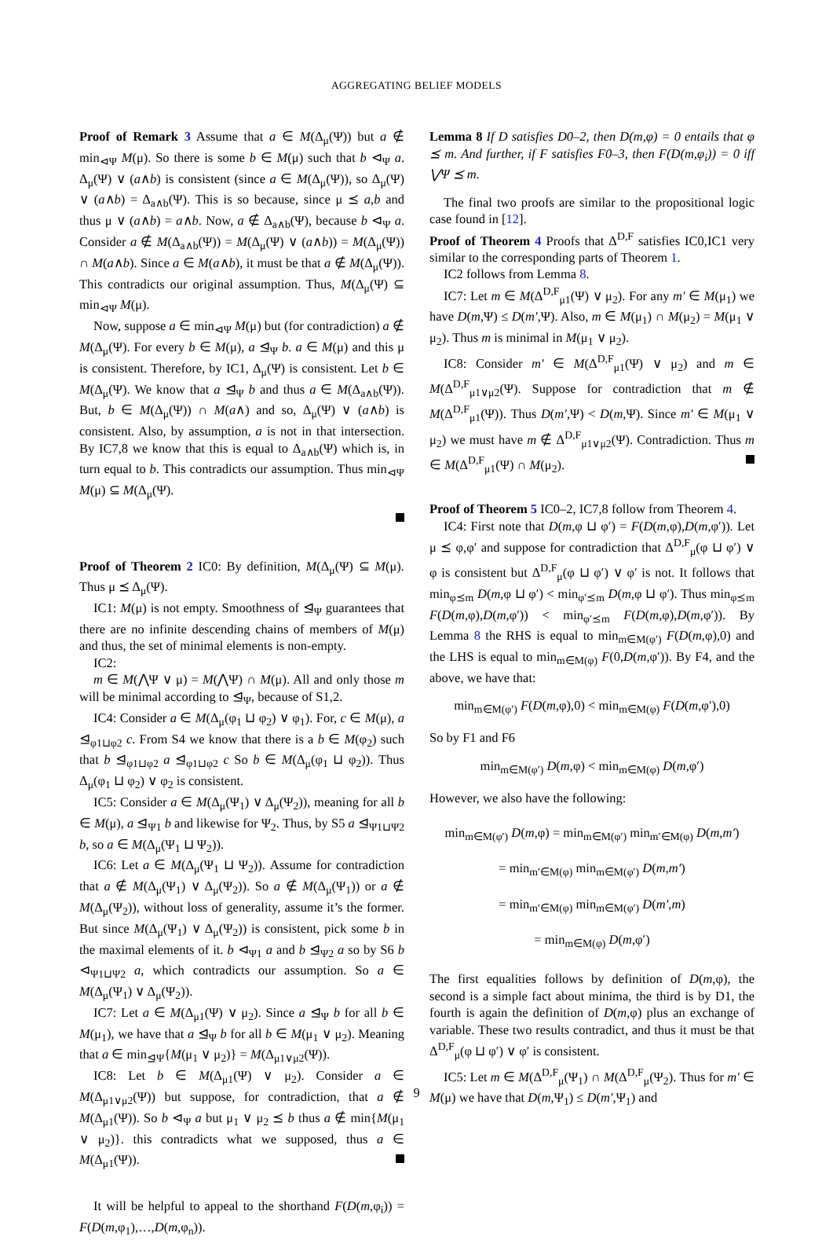AGGREGATING BELIEF MODELS
Proof of Remark 3 Assume that a ∈ M(Δ<sub>μ</sub>(Ψ)) but a ∉ min<sub>⊲Ψ</sub> M(μ). So there is some b ∈ M(μ) such that b ⊲<sub>Ψ</sub> a. Δ<sub>μ</sub>(Ψ) ∨ (a∧b) is consistent (since a ∈ M(Δ<sub>μ</sub>(Ψ)), so Δ<sub>μ</sub>(Ψ) ∨ (a∧b) = Δ<sub>a∧b</sub>(Ψ). This is so because, since μ ⪯ a,b and thus μ ∨ (a∧b) = a∧b. Now, a ∉ Δ<sub>a∧b</sub>(Ψ), because b ⊲<sub>Ψ</sub> a. Consider a ∉ M(Δ<sub>a∧b</sub>(Ψ)) = M(Δ<sub>μ</sub>(Ψ) ∨ (a∧b)) = M(Δ<sub>μ</sub>(Ψ)) ∩ M(a∧b). Since a ∈ M(a∧b), it must be that a ∉ M(Δ<sub>μ</sub>(Ψ)). This contradicts our original assumption. Thus, M(Δ<sub>μ</sub>(Ψ) ⊆ min<sub>⊲Ψ</sub> M(μ).
Now, suppose a ∈ min<sub>⊲Ψ</sub> M(μ) but (for contradiction) a ∉ M(Δ<sub>μ</sub>(Ψ). For every b ∈ M(μ), a ⊴<sub>Ψ</sub> b. a ∈ M(μ) and this μ is consistent. Therefore, by IC1, Δ<sub>μ</sub>(Ψ) is consistent. Let b ∈ M(Δ<sub>μ</sub>(Ψ). We know that a ⊴<sub>Ψ</sub> b and thus a ∈ M(Δ<sub>a∧b</sub>(Ψ)). But, b ∈ M(Δ<sub>μ</sub>(Ψ)) ∩ M(a∧) and so, Δ<sub>μ</sub>(Ψ) ∨ (a∧b) is consistent. Also, by assumption, a is not in that intersection. By IC7,8 we know that this is equal to Δ<sub>a∧b</sub>(Ψ) which is, in turn equal to b. This contradicts our assumption. Thus min<sub>⊲Ψ</sub> M(μ) ⊆ M(Δ<sub>μ</sub>(Ψ).
Proof of Theorem 2 IC0: By definition, M(Δ<sub>μ</sub>(Ψ) ⊆ M(μ). Thus μ ⪯ Δ<sub>μ</sub>(Ψ).
IC1: M(μ) is not empty. Smoothness of ⊴<sub>Ψ</sub> guarantees that there are no infinite descending chains of members of M(μ) and thus, the set of minimal elements is non-empty.
IC2:
m ∈ M(⋀Ψ ∨ μ) = M(⋀Ψ) ∩ M(μ). All and only those m will be minimal according to ⊴<sub>Ψ</sub>, because of S1,2.
IC4: Consider a ∈ M(Δ<sub>μ</sub>(φ<sub>1</sub> ⊔ φ<sub>2</sub>) ∨ φ<sub>1</sub>). For, c ∈ M(μ), a ⊴<sub>φ1⊔φ2</sub> c. From S4 we know that there is a b ∈ M(φ<sub>2</sub>) such that b ⊴<sub>φ1⊔φ2</sub> a ⊴<sub>φ1⊔φ2</sub> c So b ∈ M(Δ<sub>μ</sub>(φ<sub>1</sub> ⊔ φ<sub>2</sub>)). Thus Δ<sub>μ</sub>(φ<sub>1</sub> ⊔ φ<sub>2</sub>) ∨ φ<sub>2</sub> is consistent.
IC5: Consider a ∈ M(Δ<sub>μ</sub>(Ψ<sub>1</sub>) ∨ Δ<sub>μ</sub>(Ψ<sub>2</sub>)), meaning for all b ∈ M(μ), a ⊴<sub>Ψ1</sub> b and likewise for Ψ<sub>2</sub>. Thus, by S5 a ⊴<sub>Ψ1⊔Ψ2</sub> b, so a ∈ M(Δ<sub>μ</sub>(Ψ<sub>1</sub> ⊔ Ψ<sub>2</sub>)).
IC6: Let a ∈ M(Δ<sub>μ</sub>(Ψ<sub>1</sub> ⊔ Ψ<sub>2</sub>)). Assume for contradiction that a ∉ M(Δ<sub>μ</sub>(Ψ<sub>1</sub>) ∨ Δ<sub>μ</sub>(Ψ<sub>2</sub>)). So a ∉ M(Δ<sub>μ</sub>(Ψ<sub>1</sub>)) or a ∉ M(Δ<sub>μ</sub>(Ψ<sub>2</sub>)), without loss of generality, assume it’s the former. But since M(Δ<sub>μ</sub>(Ψ<sub>1</sub>) ∨ Δ<sub>μ</sub>(Ψ<sub>2</sub>)) is consistent, pick some b in the maximal elements of it. b ⊲<sub>Ψ1</sub> a and b ⊴<sub>Ψ2</sub> a so by S6 b ⊲<sub>Ψ1⊔Ψ2</sub> a, which contradicts our assumption. So a ∈ M(Δ<sub>μ</sub>(Ψ<sub>1</sub>) ∨ Δ<sub>μ</sub>(Ψ<sub>2</sub>)).
IC7: Let a ∈ M(Δ<sub>μ1</sub>(Ψ) ∨ μ<sub>2</sub>). Since a ⊴<sub>Ψ</sub> b for all b ∈ M(μ<sub>1</sub>), we have that a ⊴<sub>Ψ</sub> b for all b ∈ M(μ<sub>1</sub> ∨ μ<sub>2</sub>). Meaning that a ∈ min<sub>⊴Ψ</sub>{M(μ<sub>1</sub> ∨ μ<sub>2</sub>)} = M(Δ<sub>μ1∨μ2</sub>(Ψ)).
IC8: Let b ∈ M(Δ<sub>μ1</sub>(Ψ) ∨ μ<sub>2</sub>). Consider a ∈ M(Δ<sub>μ1∨μ2</sub>(Ψ)) but suppose, for contradiction, that a ∉ M(Δ<sub>μ1</sub>(Ψ)). So b ⊲<sub>Ψ</sub> a but μ<sub>1</sub> ∨ μ<sub>2</sub> ⪯ b thus a ∉ min{M(μ<sub>1</sub> ∨ μ<sub>2</sub>)}. this contradicts what we supposed, thus a ∈ M(Δ<sub>μ1</sub>(Ψ)).
It will be helpful to appeal to the shorthand F(D(m,φ<sub>i</sub>)) = F(D(m,φ<sub>1</sub>),…,D(m,φ<sub>n</sub>)).
Lemma 8 If D satisfies D0–2, then D(m,φ) = 0 entails that φ ⪯ m. And further, if F satisfies F0–3, then F(D(m,φ<sub>i</sub>)) = 0 iff ⋁Ψ ⪯ m.
The final two proofs are similar to the propositional logic case found in [12].
Proof of Theorem 4 Proofs that Δ<sup>D,F</sup> satisfies IC0,IC1 very similar to the corresponding parts of Theorem 1.
IC2 follows from Lemma 8.
IC7: Let m ∈ M(Δ<sup>D,F</sup><sub>μ1</sub>(Ψ) ∨ μ<sub>2</sub>). For any m′ ∈ M(μ<sub>1</sub>) we have D(m,Ψ) ≤ D(m′,Ψ). Also, m ∈ M(μ<sub>1</sub>) ∩ M(μ<sub>2</sub>) = M(μ<sub>1</sub> ∨ μ<sub>2</sub>). Thus m is minimal in M(μ<sub>1</sub> ∨ μ<sub>2</sub>).
IC8: Consider m′ ∈ M(Δ<sup>D,F</sup><sub>μ1</sub>(Ψ) ∨ μ<sub>2</sub>) and m ∈ M(Δ<sup>D,F</sup><sub>μ1∨μ2</sub>(Ψ). Suppose for contradiction that m ∉ M(Δ<sup>D,F</sup><sub>μ1</sub>(Ψ)). Thus D(m′,Ψ) < D(m,Ψ). Since m′ ∈ M(μ<sub>1</sub> ∨ μ<sub>2</sub>) we must have m ∉ Δ<sup>D,F</sup><sub>μ1∨μ2</sub>(Ψ). Contradiction. Thus m ∈ M(Δ<sup>D,F</sup><sub>μ1</sub>(Ψ) ∩ M(μ<sub>2</sub>).
Proof of Theorem 5 IC0–2, IC7,8 follow from Theorem 4.
IC4: First note that D(m,φ ⊔ φ′) = F(D(m,φ),D(m,φ′)). Let μ ⪯ φ,φ′ and suppose for contradiction that Δ<sup>D,F</sup><sub>μ</sub>(φ ⊔ φ′) ∨ φ is consistent but Δ<sup>D,F</sup><sub>μ</sub>(φ ⊔ φ′) ∨ φ′ is not. It follows that min<sub>φ⪯m</sub> D(m,φ ⊔ φ′) < min<sub>φ′⪯m</sub> D(m,φ ⊔ φ′). Thus min<sub>φ⪯m</sub> F(D(m,φ),D(m,φ′)) < min<sub>φ′⪯m</sub> F(D(m,φ),D(m,φ′)). By Lemma 8 the RHS is equal to min<sub>m∈M(φ′)</sub> F(D(m,φ),0) and the LHS is equal to min<sub>m∈M(φ)</sub> F(0,D(m,φ′)). By F4, and the above, we have that:
min<sub>m∈M(φ′)</sub> F(D(m,φ),0) < min<sub>m∈M(φ)</sub> F(D(m,φ′),0)
So by F1 and F6
min<sub>m∈M(φ′)</sub> D(m,φ) < min<sub>m∈M(φ)</sub> D(m,φ′)
However, we also have the following:
min<sub>m∈M(φ′)</sub> D(m,φ) = min<sub>m∈M(φ′)</sub> min<sub>m′∈M(φ)</sub> D(m,m′)
= min<sub>m′∈M(φ)</sub> min<sub>m∈M(φ′)</sub> D(m,m′)
= min<sub>m′∈M(φ)</sub> min<sub>m∈M(φ′)</sub> D(m′,m)
= min<sub>m∈M(φ)</sub> D(m,φ′)
The first equalities follows by definition of D(m,φ), the second is a simple fact about minima, the third is by D1, the fourth is again the definition of D(m,φ) plus an exchange of variable. These two results contradict, and thus it must be that Δ<sup>D,F</sup><sub>μ</sub>(φ ⊔ φ′) ∨ φ′ is consistent.
IC5: Let m ∈ M(Δ<sup>D,F</sup><sub>μ</sub>(Ψ<sub>1</sub>) ∩ M(Δ<sup>D,F</sup><sub>μ</sub>(Ψ<sub>2</sub>). Thus for m′ ∈ M(μ) we have that D(m,Ψ<sub>1</sub>) ≤ D(m′,Ψ<sub>1</sub>) and
9